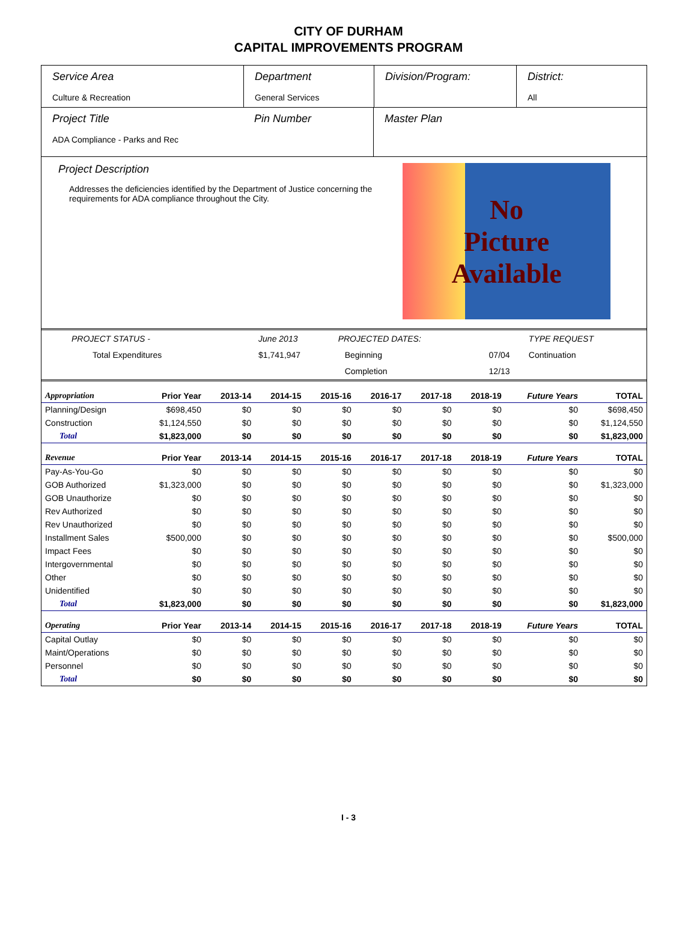CITY OF DURHAM
CAPITAL IMPROVEMENTS PROGRAM
| Service Area Culture & Recreation | Department General Services | Division/Program: | District: All |
| Project Title ADA Compliance - Parks and Rec | Pin Number | Master Plan |
Project Description
Addresses the deficiencies identified by the Department of Justice concerning the requirements for ADA compliance throughout the City.
No
Picture
Available
| PROJECT STATUS - | June 2013 | | PROJECTED DATES: | | TYPE REQUEST |
| Total Expenditures | $1,741,947 | | Beginning | 07/04 | Continuation |
| | | | Completion | 12/13 | |
| Appropriation | Prior Year | 2013-14 | 2014-15 | 2015-16 | 2016-17 | 2017-18 | 2018-19 | Future Years | TOTAL |
| --- | --- | --- | --- | --- | --- | --- | --- | --- | --- |
| Planning/Design | $698,450 | $0 | $0 | $0 | $0 | $0 | $0 | $0 | $698,450 |
| Construction | $1,124,550 | $0 | $0 | $0 | $0 | $0 | $0 | $0 | $1,124,550 |
| Total | $1,823,000 | $0 | $0 | $0 | $0 | $0 | $0 | $0 | $1,823,000 |
| Revenue | Prior Year | 2013-14 | 2014-15 | 2015-16 | 2016-17 | 2017-18 | 2018-19 | Future Years | TOTAL |
| Pay-As-You-Go | $0 | $0 | $0 | $0 | $0 | $0 | $0 | $0 | $0 |
| GOB Authorized | $1,323,000 | $0 | $0 | $0 | $0 | $0 | $0 | $0 | $1,323,000 |
| GOB Unauthorize | $0 | $0 | $0 | $0 | $0 | $0 | $0 | $0 | $0 |
| Rev Authorized | $0 | $0 | $0 | $0 | $0 | $0 | $0 | $0 | $0 |
| Rev Unauthorized | $0 | $0 | $0 | $0 | $0 | $0 | $0 | $0 | $0 |
| Installment Sales | $500,000 | $0 | $0 | $0 | $0 | $0 | $0 | $0 | $500,000 |
| Impact Fees | $0 | $0 | $0 | $0 | $0 | $0 | $0 | $0 | $0 |
| Intergovernmental | $0 | $0 | $0 | $0 | $0 | $0 | $0 | $0 | $0 |
| Other | $0 | $0 | $0 | $0 | $0 | $0 | $0 | $0 | $0 |
| Unidentified | $0 | $0 | $0 | $0 | $0 | $0 | $0 | $0 | $0 |
| Total | $1,823,000 | $0 | $0 | $0 | $0 | $0 | $0 | $0 | $1,823,000 |
| Operating | Prior Year | 2013-14 | 2014-15 | 2015-16 | 2016-17 | 2017-18 | 2018-19 | Future Years | TOTAL |
| Capital Outlay | $0 | $0 | $0 | $0 | $0 | $0 | $0 | $0 | $0 |
| Maint/Operations | $0 | $0 | $0 | $0 | $0 | $0 | $0 | $0 | $0 |
| Personnel | $0 | $0 | $0 | $0 | $0 | $0 | $0 | $0 | $0 |
| Total | $0 | $0 | $0 | $0 | $0 | $0 | $0 | $0 | $0 |
I - 3